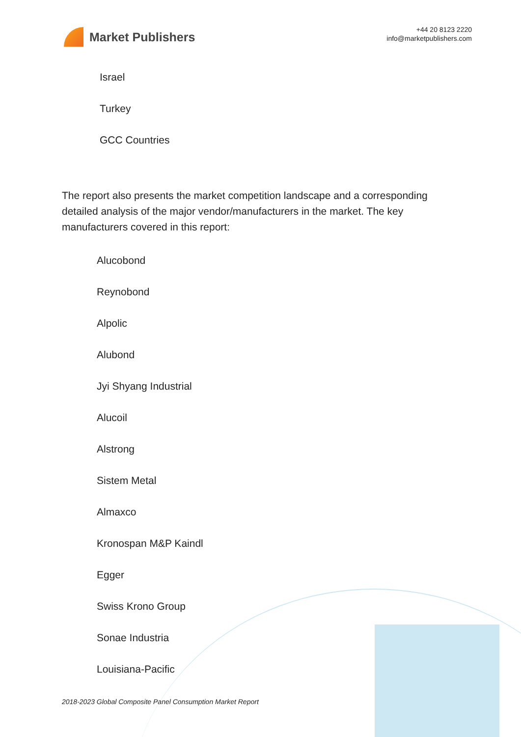Market Publishers
+44 20 8123 2220
info@marketpublishers.com
Israel
Turkey
GCC Countries
The report also presents the market competition landscape and a corresponding detailed analysis of the major vendor/manufacturers in the market. The key manufacturers covered in this report:
Alucobond
Reynobond
Alpolic
Alubond
Jyi Shyang Industrial
Alucoil
Alstrong
Sistem Metal
Almaxco
Kronospan M&P Kaindl
Egger
Swiss Krono Group
Sonae Industria
Louisiana-Pacific
2018-2023 Global Composite Panel Consumption Market Report